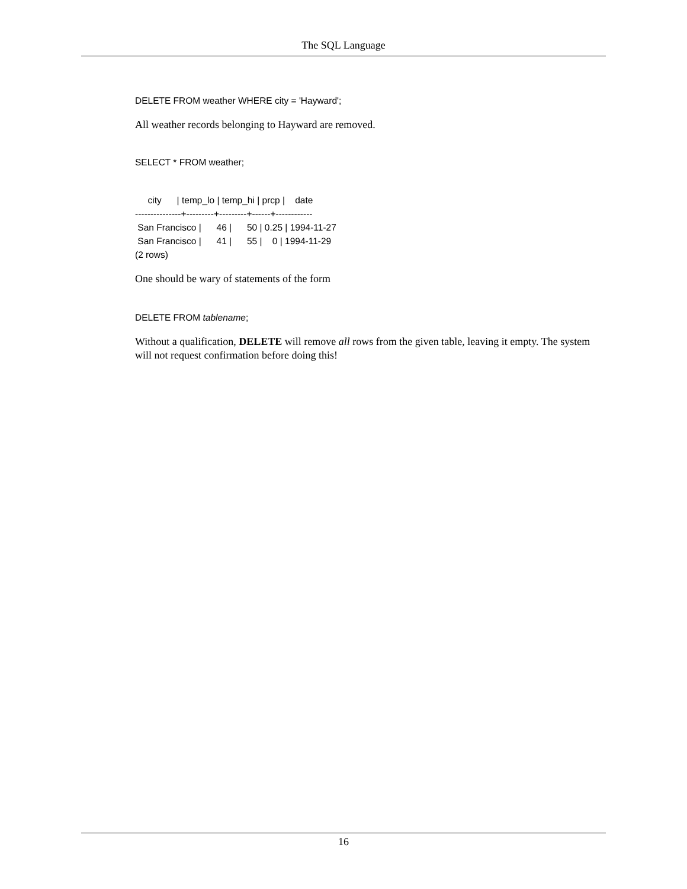The SQL Language
DELETE FROM weather WHERE city = 'Hayward';
All weather records belonging to Hayward are removed.
SELECT * FROM weather;
     city      | temp_lo | temp_hi | prcp |    date
---------------+---------+---------+------+------------
 San Francisco |      46 |      50 | 0.25 | 1994-11-27
 San Francisco |      41 |      55 |    0 | 1994-11-29
(2 rows)
One should be wary of statements of the form
DELETE FROM tablename;
Without a qualification, DELETE will remove all rows from the given table, leaving it empty. The system will not request confirmation before doing this!
16